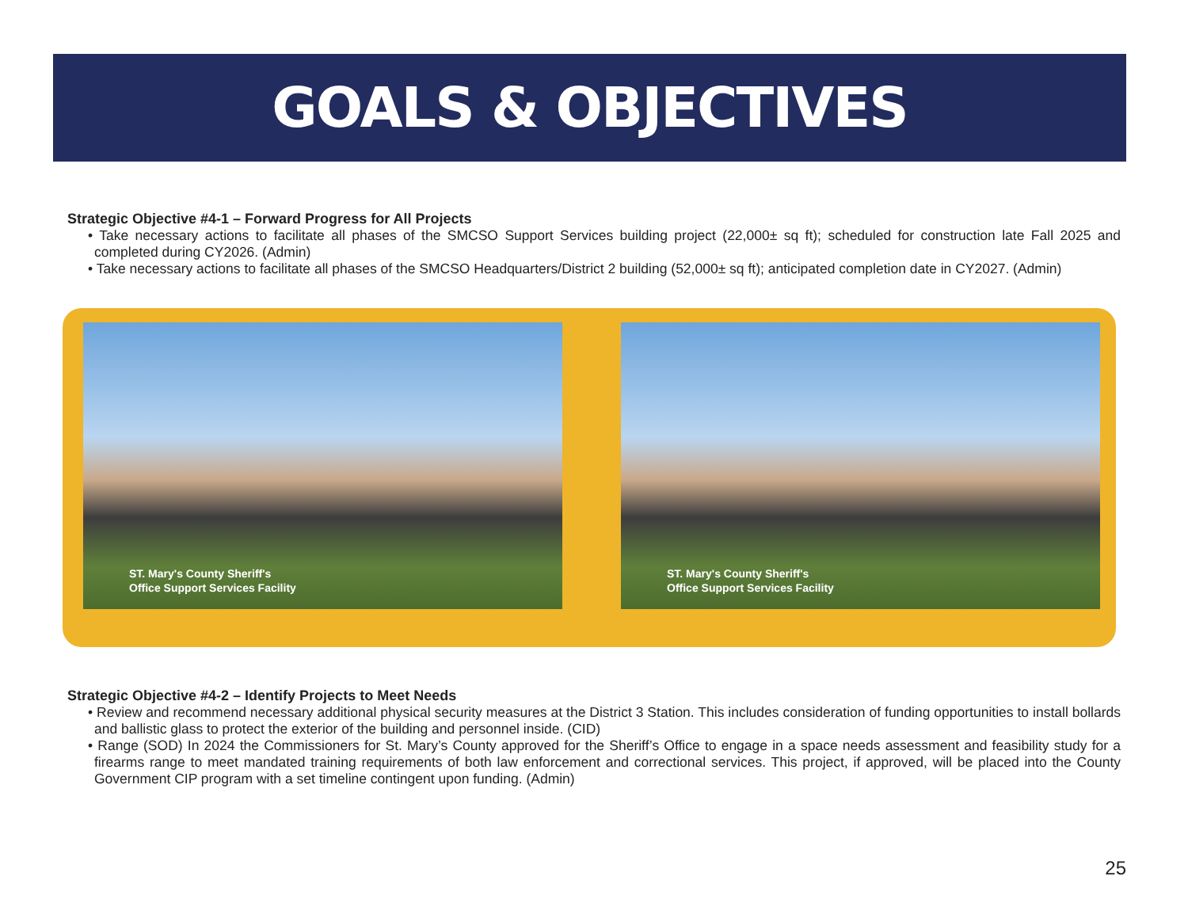GOALS & OBJECTIVES
Strategic Objective #4-1 – Forward Progress for All Projects
• Take necessary actions to facilitate all phases of the SMCSO Support Services building project (22,000± sq ft); scheduled for construction late Fall 2025 and completed during CY2026. (Admin)
• Take necessary actions to facilitate all phases of the SMCSO Headquarters/District 2 building (52,000± sq ft); anticipated completion date in CY2027. (Admin)
ST. Mary's County Sheriff's
Office Support Services Facility
ST. Mary's County Sheriff's
Office Support Services Facility
Strategic Objective #4-2 – Identify Projects to Meet Needs
• Review and recommend necessary additional physical security measures at the District 3 Station. This includes consideration of funding opportunities to install bollards and ballistic glass to protect the exterior of the building and personnel inside. (CID)
• Range (SOD) In 2024 the Commissioners for St. Mary’s County approved for the Sheriff’s Office to engage in a space needs assessment and feasibility study for a firearms range to meet mandated training requirements of both law enforcement and correctional services. This project, if approved, will be placed into the County Government CIP program with a set timeline contingent upon funding. (Admin)
25